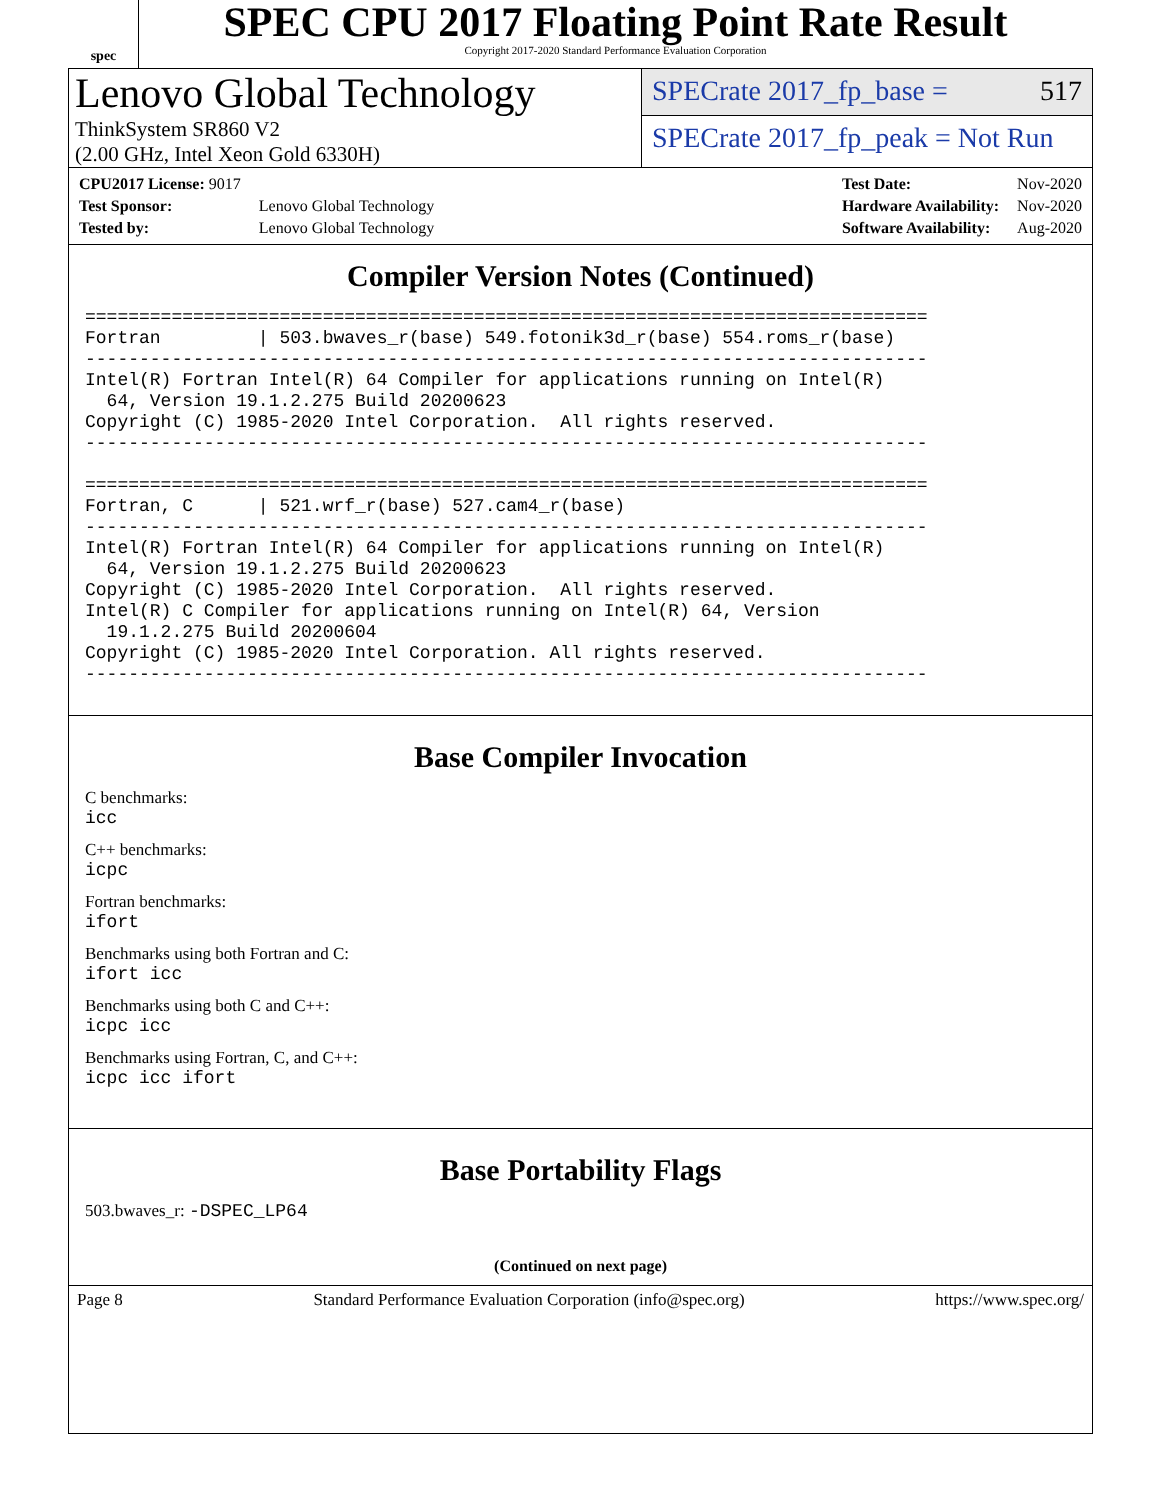spec
SPEC CPU 2017 Floating Point Rate Result
Copyright 2017-2020 Standard Performance Evaluation Corporation
Lenovo Global Technology
ThinkSystem SR860 V2
(2.00 GHz, Intel Xeon Gold 6330H)
SPECrate 2017_fp_base = 517
SPECrate 2017_fp_peak = Not Run
| CPU2017 License: 9017 | |
| Test Sponsor: | Lenovo Global Technology |
| Tested by: | Lenovo Global Technology |
| Test Date: | Nov-2020 |
| Hardware Availability: | Nov-2020 |
| Software Availability: | Aug-2020 |
Compiler Version Notes (Continued)
==============================================================================
Fortran         | 503.bwaves_r(base) 549.fotonik3d_r(base) 554.roms_r(base)
------------------------------------------------------------------------------
Intel(R) Fortran Intel(R) 64 Compiler for applications running on Intel(R)
  64, Version 19.1.2.275 Build 20200623
Copyright (C) 1985-2020 Intel Corporation.  All rights reserved.
------------------------------------------------------------------------------

==============================================================================
Fortran, C      | 521.wrf_r(base) 527.cam4_r(base)
------------------------------------------------------------------------------
Intel(R) Fortran Intel(R) 64 Compiler for applications running on Intel(R)
  64, Version 19.1.2.275 Build 20200623
Copyright (C) 1985-2020 Intel Corporation.  All rights reserved.
Intel(R) C Compiler for applications running on Intel(R) 64, Version
  19.1.2.275 Build 20200604
Copyright (C) 1985-2020 Intel Corporation. All rights reserved.
------------------------------------------------------------------------------
Base Compiler Invocation
C benchmarks:
icc
C++ benchmarks:
icpc
Fortran benchmarks:
ifort
Benchmarks using both Fortran and C:
ifort icc
Benchmarks using both C and C++:
icpc icc
Benchmarks using Fortran, C, and C++:
icpc icc ifort
Base Portability Flags
503.bwaves_r: -DSPEC_LP64
(Continued on next page)
Page 8 Standard Performance Evaluation Corporation (info@spec.org) https://www.spec.org/